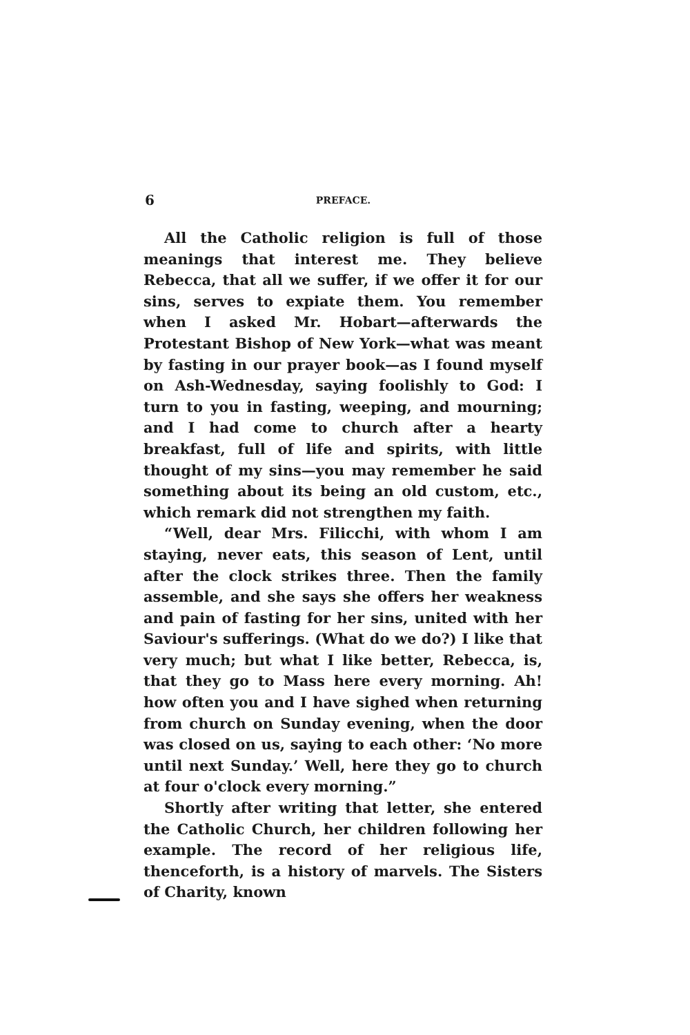6 PREFACE.
All the Catholic religion is full of those meanings that interest me. They believe Rebecca, that all we suffer, if we offer it for our sins, serves to expiate them. You remember when I asked Mr. Hobart—afterwards the Protestant Bishop of New York—what was meant by fasting in our prayer book—as I found myself on Ash-Wednesday, saying foolishly to God: I turn to you in fasting, weeping, and mourning; and I had come to church after a hearty breakfast, full of life and spirits, with little thought of my sins—you may remember he said something about its being an old custom, etc., which remark did not strengthen my faith.
“Well, dear Mrs. Filicchi, with whom I am staying, never eats, this season of Lent, until after the clock strikes three. Then the family assemble, and she says she offers her weakness and pain of fasting for her sins, united with her Saviour's sufferings. (What do we do?) I like that very much; but what I like better, Rebecca, is, that they go to Mass here every morning. Ah! how often you and I have sighed when returning from church on Sunday evening, when the door was closed on us, saying to each other: ‘No more until next Sunday.’ Well, here they go to church at four o'clock every morning.”
Shortly after writing that letter, she entered the Catholic Church, her children following her example. The record of her religious life, thenceforth, is a history of marvels. The Sisters of Charity, known